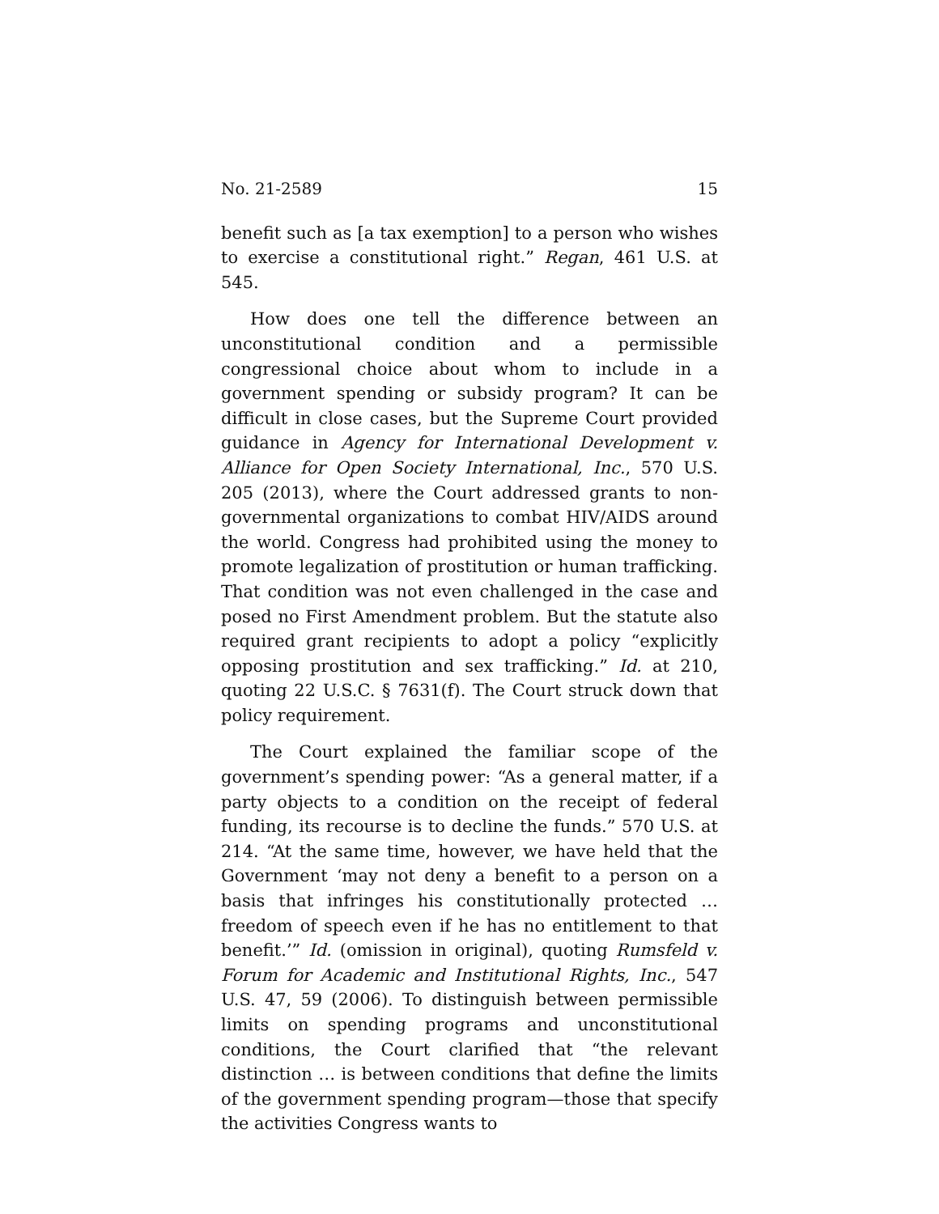No. 21-2589 15
benefit such as [a tax exemption] to a person who wishes to exercise a constitutional right.” Regan, 461 U.S. at 545.
How does one tell the difference between an unconstitutional condition and a permissible congressional choice about whom to include in a government spending or subsidy program? It can be difficult in close cases, but the Supreme Court provided guidance in Agency for International Development v. Alliance for Open Society International, Inc., 570 U.S. 205 (2013), where the Court addressed grants to non-governmental organizations to combat HIV/AIDS around the world. Congress had prohibited using the money to promote legalization of prostitution or human trafficking. That condition was not even challenged in the case and posed no First Amendment problem. But the statute also required grant recipients to adopt a policy “explicitly opposing prostitution and sex trafficking.” Id. at 210, quoting 22 U.S.C. § 7631(f). The Court struck down that policy requirement.
The Court explained the familiar scope of the government’s spending power: “As a general matter, if a party objects to a condition on the receipt of federal funding, its recourse is to decline the funds.” 570 U.S. at 214. “At the same time, however, we have held that the Government ‘may not deny a benefit to a person on a basis that infringes his constitutionally protected … freedom of speech even if he has no entitlement to that benefit.’” Id. (omission in original), quoting Rumsfeld v. Forum for Academic and Institutional Rights, Inc., 547 U.S. 47, 59 (2006). To distinguish between permissible limits on spending programs and unconstitutional conditions, the Court clarified that “the relevant distinction … is between conditions that define the limits of the government spending program—those that specify the activities Congress wants to